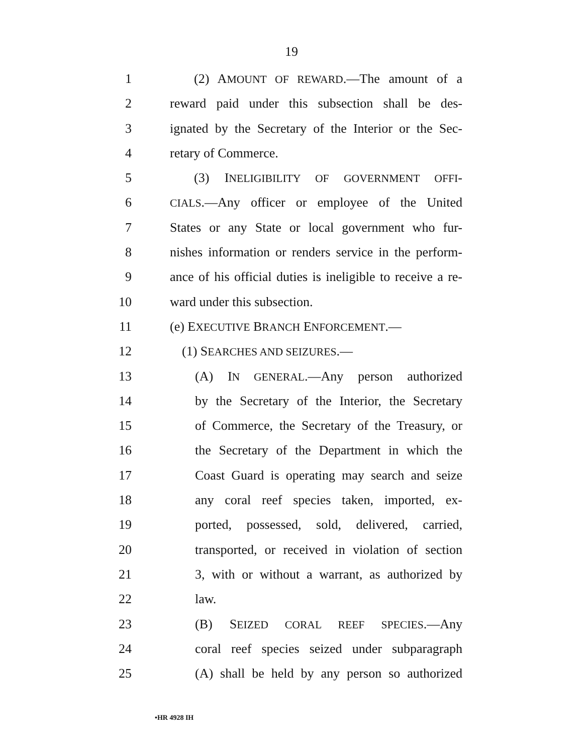19
1 (2) AMOUNT OF REWARD.—The amount of a
2 reward paid under this subsection shall be des-
3 ignated by the Secretary of the Interior or the Sec-
4 retary of Commerce.
5 (3) INELIGIBILITY OF GOVERNMENT OFFI-
6 CIALS.—Any officer or employee of the United
7 States or any State or local government who fur-
8 nishes information or renders service in the perform-
9 ance of his official duties is ineligible to receive a re-
10 ward under this subsection.
11 (e) EXECUTIVE BRANCH ENFORCEMENT.—
12 (1) SEARCHES AND SEIZURES.—
13 (A) IN GENERAL.—Any person authorized
14 by the Secretary of the Interior, the Secretary
15 of Commerce, the Secretary of the Treasury, or
16 the Secretary of the Department in which the
17 Coast Guard is operating may search and seize
18 any coral reef species taken, imported, ex-
19 ported, possessed, sold, delivered, carried,
20 transported, or received in violation of section
21 3, with or without a warrant, as authorized by
22 law.
23 (B) SEIZED CORAL REEF SPECIES.—Any
24 coral reef species seized under subparagraph
25 (A) shall be held by any person so authorized
•HR 4928 IH